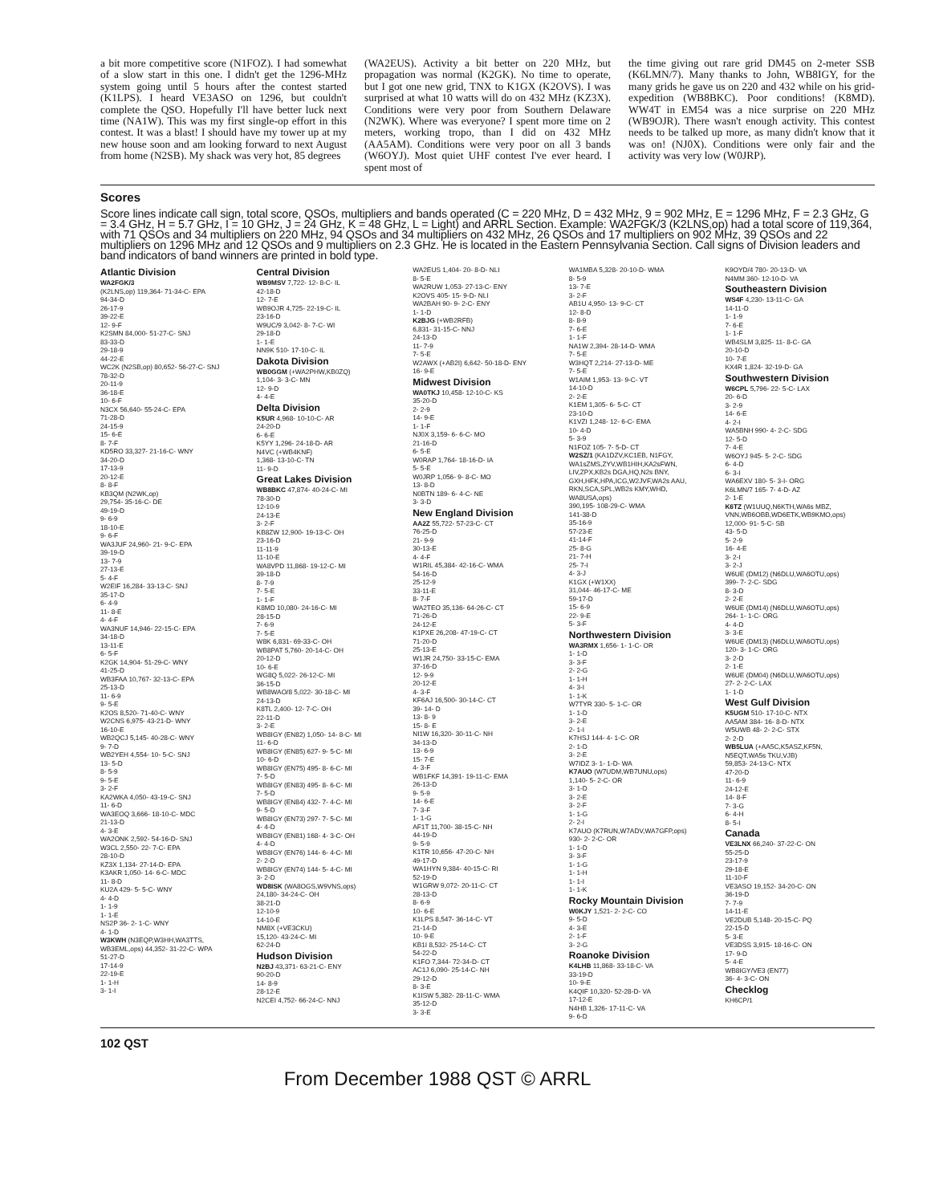a bit more competitive score (N1FOZ). I had somewhat of a slow start in this one. I didn't get the 1296-MHz system going until 5 hours after the contest started (K1LPS). I heard VE3ASO on 1296, but couldn't complete the QSO. Hopefully I'll have better luck next time (NA1W). This was my first single-op effort in this contest. It was a blast! I should have my tower up at my new house soon and am looking forward to next August from home (N2SB). My shack was very hot, 85 degrees
(WA2EUS). Activity a bit better on 220 MHz, but propagation was normal (K2GK). No time to operate, but I got one new grid, TNX to K1GX (K2OVS). I was surprised at what 10 watts will do on 432 MHz (KZ3X). Conditions were very poor from Southern Delaware (N2WK). Where was everyone? I spent more time on 2 meters, working tropo, than I did on 432 MHz (AA5AM). Conditions were very poor on all 3 bands (W6OYJ). Most quiet UHF contest I've ever heard. I spent most of
the time giving out rare grid DM45 on 2-meter SSB (K6LMN/7). Many thanks to John, WB8IGY, for the many grids he gave us on 220 and 432 while on his grid-expedition (WB8BKC). Poor conditions! (K8MD). WW4T in EM54 was a nice surprise on 220 MHz (WB9OJR). There wasn't enough activity. This contest needs to be talked up more, as many didn't know that it was on! (NJ0X). Conditions were only fair and the activity was very low (W0JRP).
Scores
Score lines indicate call sign, total score, QSOs, multipliers and bands operated (C = 220 MHz, D = 432 MHz, 9 = 902 MHz, E = 1296 MHz, F = 2.3 GHz, G = 3.4 GHz, H = 5.7 GHz, I = 10 GHz, J = 24 GHz, K = 48 GHz, L = Light) and ARRL Section. Example: WA2FGK/3 (K2LNS,op) had a total score of 119,364, with 71 QSOs and 34 multipliers on 220 MHz, 94 QSOs and 34 multipliers on 432 MHz, 26 QSOs and 17 multipliers on 902 MHz, 39 QSOs and 22 multipliers on 1296 MHz and 12 QSOs and 9 multipliers on 2.3 GHz. He is located in the Eastern Pennsylvania Section. Call signs of Division leaders and band indicators of band winners are printed in bold type.
Atlantic Division WA2FGK/3 (K2LNS,op) 119,364- 71-34-C- EPA 94-34-D 26-17-9 39-22-E 12- 9-F K2SMN 84,000- 51-27-C- SNJ 83-33-D 29-18-9 44-22-E WC2K (N2SB,op) 80,652- 56-27-C- SNJ 78-32-D 20-11-9 36-18-E 10- 6-F N3CX 56,640- 55-24-C- EPA 71-28-D 24-15-9 15- 6-E 8- 7-F KD5RO 33,327- 21-16-C- WNY 34-20-D 17-13-9 20-12-E 8- 8-F KB3QM (N2WK,op) 29,754- 35-16-C- DE 49-19-D 9- 6-9 18-10-E 9- 6-F WA3JUF 24,960- 21- 9-C- EPA 39-19-D 13- 7-9 27-13-E 5- 4-F W2EIF 16,284- 33-13-C- SNJ 35-17-D 6- 4-9 11- 8-E 4- 4-F WA3NUF 14,946- 22-15-C- EPA 34-18-D 13-11-E 6- 5-F K2GK 14,904- 51-29-C- WNY 41-25-D WB3FAA 10,767- 32-13-C- EPA 25-13-D 11- 6-9 9- 5-E K2OS 8,520- 71-40-C- WNY W2CNS 6,975- 43-21-D- WNY 16-10-E WB2QCJ 5,145- 40-28-C- WNY 9- 7-D WB2YEH 4,554- 10- 5-C- SNJ 13- 5-D 8- 5-9 9- 5-E 3- 2-F KA2WKA 4,050- 43-19-C- SNJ 11- 6-D WA3EOQ 3,666- 18-10-C- MDC 21-13-D 4- 3-E WA2ONK 2,592- 54-16-D- SNJ W3CL 2,550- 22- 7-C- EPA 28-10-D KZ3X 1,134- 27-14-D- EPA K3AKR 1,050- 14- 6-C- MDC 11- 8-D KU2A 429- 5- 5-C- WNY 4- 4-D 1- 1-9 1- 1-E NS2P 36- 2- 1-C- WNY 4- 1-D W3KWH (N3EQP,W3HH,WA3TTS, WB3EML,ops) 44,352- 31-22-C- WPA 51-27-D 17-14-9 22-19-E 1- 1-H 3- 1-I
Central Division WB9MSV 7,722- 12- 8-C- IL 42-18-D 12- 7-E WB9OJR 4,725- 22-19-C- IL 23-16-D W9UC/9 3,042- 8- 7-C- WI 29-18-D 1- 1-E NN9K 510- 17-10-C- IL Dakota Division WB0GGM (+WA2PHW,KB0ZQ) 1,104- 3- 3-C- MN 12- 9-D 4- 4-E Delta Division K5UR 4,968- 10-10-C- AR 24-20-D 6- 6-E K5YY 1,296- 24-18-D- AR N4VC (+WB4KNF) 1,368- 13-10-C- TN 11- 9-D Great Lakes Division WB8BKC 47,874- 40-24-C- MI 78-30-D 12-10-9 24-13-E 3- 2-F KB8ZW 12,900- 19-13-C- OH 23-16-D 11-11-9 11-10-E WA8VPD 11,868- 19-12-C- MI 39-18-D 8- 7-9 7- 5-E 1- 1-F K8MD 10,080- 24-16-C- MI 28-15-D 7- 6-9 7- 5-E W8K 6,831- 69-33-C- OH WB8PAT 5,760- 20-14-C- OH 20-12-D 10- 6-E WG8Q 5,022- 26-12-C- MI 36-15-D WB8WAO/8 5,022- 30-18-C- MI 24-13-D K8TL 2,400- 12- 7-C- OH 22-11-D 3- 2-E WB8IGY (EN82) 1,050- 14- 8-C- MI 11- 6-D WB8IGY (EN85) 627- 9- 5-C- MI 10- 6-D WB8IGY (EN75) 495- 8- 6-C- MI 7- 5-D WB8IGY (EN83) 495- 8- 6-C- MI 7- 5-D WB8IGY (EN84) 432- 7- 4-C- MI 9- 5-D WB8IGY (EN73) 297- 7- 5-C- MI 4- 4-D WB8IGY (EN81) 168- 4- 3-C- OH 4- 4-D WB8IGY (EN76) 144- 6- 4-C- MI 2- 2-D WB8IGY (EN74) 144- 5- 4-C- MI 3- 2-D WD8ISK (WA8OGS,W9VNS,ops) 24,180- 34-24-C- OH 38-21-D 12-10-9 14-10-E NM8X (+VE3CKU) 15,120- 43-24-C- MI 62-24-D Hudson Division N2BJ 43,371- 63-21-C- ENY 90-20-D 14- 8-9 28-12-E N2CEI 4,752- 66-24-C- NNJ
WA2EUS 1,404- 20- 8-D- NLI 8- 5-E WA2RUW 1,053- 27-13-C- ENY K2OVS 405- 15- 9-D- NLI WA2BAH 90- 9- 2-C- ENY 1- 1-D K2BJG (+WB2RFB) 6,831- 31-15-C- NNJ 24-13-D 11- 7-9 7- 5-E W2AWX (+AB2I) 6,642- 50-18-D- ENY 16- 9-E Midwest Division WA0TKJ 10,458- 12-10-C- KS 35-20-D 2- 2-9 14- 9-E 1- 1-F NJ0X 3,159- 6- 6-C- MO 21-16-D 6- 5-E W0RAP 1,764- 18-16-D- IA 5- 5-E W0JRP 1,056- 9- 8-C- MO 13- 8-D N0BTN 189- 6- 4-C- NE 3- 3-D New England Division AA2Z 55,722- 57-23-C- CT 76-25-D 21- 9-9 30-13-E 4- 4-F W1RIL 45,384- 42-16-C- WMA 54-16-D 25-12-9 33-11-E 8- 7-F WA2TEO 35,136- 64-26-C- CT 71-26-D 24-12-E K1PXE 26,208- 47-19-C- CT 71-20-D 25-13-E W1JR 24,750- 33-15-C- EMA 37-16-D 12- 9-9 20-12-E 4- 3-F KF6AJ 16,500- 30-14-C- CT 39- 14- D 13- 8- 9 15- 8- E NI1W 16,320- 30-11-C- NH 34-13-D 13- 6-9 15- 7-E 4- 3-F WB1FKF 14,391- 19-11-C- EMA 26-13-D 9- 5-9 14- 6-E 7- 3-F 1- 1-G AF1T 11,700- 38-15-C- NH 44-19-D 9- 5-9 K1TR 10,656- 47-20-C- NH 49-17-D WA1HYN 9,384- 40-15-C- RI 52-19-D W1GRW 9,072- 20-11-C- CT 28-13-D 8- 6-9 10- 6-E K1LPS 8,547- 36-14-C- VT 21-14-D 10- 9-E KB1I 8,532- 25-14-C- CT 54-22-D K1FO 7,344- 72-34-D- CT AC1J 6,090- 25-14-C- NH 29-12-D 8- 3-E K1ISW 5,382- 28-11-C- WMA 35-12-D 3- 3-E
WA1MBA 5,328- 20-10-D- WMA 8- 5-9 13- 7-E 3- 2-F AB1U 4,950- 13- 9-C- CT 12- 8-D 8- 8-9 7- 6-E 1- 1-F NA1W 2,394- 28-14-D- WMA 7- 5-E W3HQT 2,214- 27-13-D- ME 7- 5-E W1AIM 1,953- 13- 9-C- VT 14-10-D 2- 2-E K1EM 1,305- 6- 5-C- CT 23-10-D K1VZI 1,248- 12- 6-C- EMA 10- 4-D 5- 3-9 N1FOZ 105- 7- 5-D- CT W2SZ/1 (KA1DZV,KC1EB, N1FGY, WA1sZMS,ZYV,WB1HIH,KA2sFWN, LIV,ZPX,KB2s DGA,HQ,N2s BNY, GXH,HFK,HPA,ICG,W2JVF,WA2s AAU, RKN,SCA,SPL,WB2s KMY,WHD, WA8USA,ops) 390,195- 108-29-C- WMA 141-38-D 35-16-9 57-23-E 41-14-F 25- 8-G 21- 7-H 25- 7-I 4- 3-J K1GX (+W1XX) 31,044- 46-17-C- ME 59-17-D 15- 6-9 22- 9-E 5- 3-F Northwestern Division WA3RMX 1,656- 1- 1-C- OR 1- 1-D 3- 3-F 2- 2-G 1- 1-H 4- 3-I 1- 1-K W7TYR 330- 5- 1-C- OR 1- 1-D 3- 2-E 2- 1-I K7HSJ 144- 4- 1-C- OR 2- 1-D 3- 2-E W7IDZ 3- 1- 1-D- WA K7AUO (W7UDM,WB7UNU,ops) 1,140- 5- 2-C- OR 3- 1-D 3- 2-E 3- 2-F 1- 1-G 2- 2-I K7AUO (K7RUN,W7ADV,WA7GFP,ops) 930- 2- 2-C- OR 1- 1-D 3- 3-F 1- 1-G 1- 1-H 1- 1-I 1- 1-K Rocky Mountain Division W0KJY 1,521- 2- 2-C- CO 9- 5-D 4- 3-E 2- 1-F 3- 2-G Roanoke Division K4LHB 11,868- 33-18-C- VA 33-19-D 10- 9-E K4QIF 10,320- 52-28-D- VA 17-12-E N4HB 1,326- 17-11-C- VA 9- 6-D
K9OYD/4 780- 20-13-D- VA N4MM 360- 12-10-D- VA Southeastern Division WS4F 4,230- 13-11-C- GA 14-11-D 1- 1-9 7- 6-E 1- 1-F WB4SLM 3,825- 11- 8-C- GA 20-10-D 10- 7-E KX4R 1,824- 32-19-D- GA Southwestern Division W6CPL 5,796- 22- 5-C- LAX 20- 6-D 3- 2-9 14- 6-E 4- 2-I WA5BNH 990- 4- 2-C- SDG 12- 5-D 7- 4-E W6OYJ 945- 5- 2-C- SDG 6- 4-D 6- 3-I WA6EXV 180- 5- 3-I- ORG K6LMN/7 165- 7- 4-D- AZ 2- 1-E K6TZ (W1UUQ,N6KTH,WA6s MBZ, VNN,WB6OBB,WD6ETK,WB9KMO,ops) 12,000- 91- 5-C- SB 43- 5-D 5- 2-9 16- 4-E 3- 2-I 3- 2-J W6UE (DM12) (N6DLU,WA6OTU,ops) 399- 7- 2-C- SDG 8- 3-D 2- 2-E W6UE (DM14) (N6DLU,WA6OTU,ops) 264- 1- 1-C- ORG 4- 4-D 3- 3-E W6UE (DM13) (N6DLU,WA6OTU,ops) 120- 3- 1-C- ORG 3- 2-D 2- 1-E W6UE (DM04) (N6DLU,WA6OTU,ops) 27- 2- 2-C- LAX 1- 1-D West Gulf Division K5UGM 510- 17-10-C- NTX AA5AM 384- 16- 8-D- NTX W5UWB 48- 2- 2-C- STX 2- 2-D WB5LUA (+AA5C,K5ASZ,KF5N, N5EQT,WA5s TKU,VJB) 59,853- 24-13-C- NTX 47-20-D 11- 6-9 24-12-E 14- 8-F 7- 3-G 6- 4-H 8- 5-I Canada VE3LNX 66,240- 37-22-C- ON 55-25-D 23-17-9 29-18-E 11-10-F VE3ASO 19,152- 34-20-C- ON 36-19-D 7- 7-9 14-11-E VE2DUB 5,148- 20-15-C- PQ 22-15-D 5- 3-E VE3DSS 3,915- 18-16-C- ON 17- 9-D 5- 4-E WB8IGY/VE3 (EN77) 36- 4- 3-C- ON Checklog KH6CP/1
102 QST
From December 1988 QST © ARRL